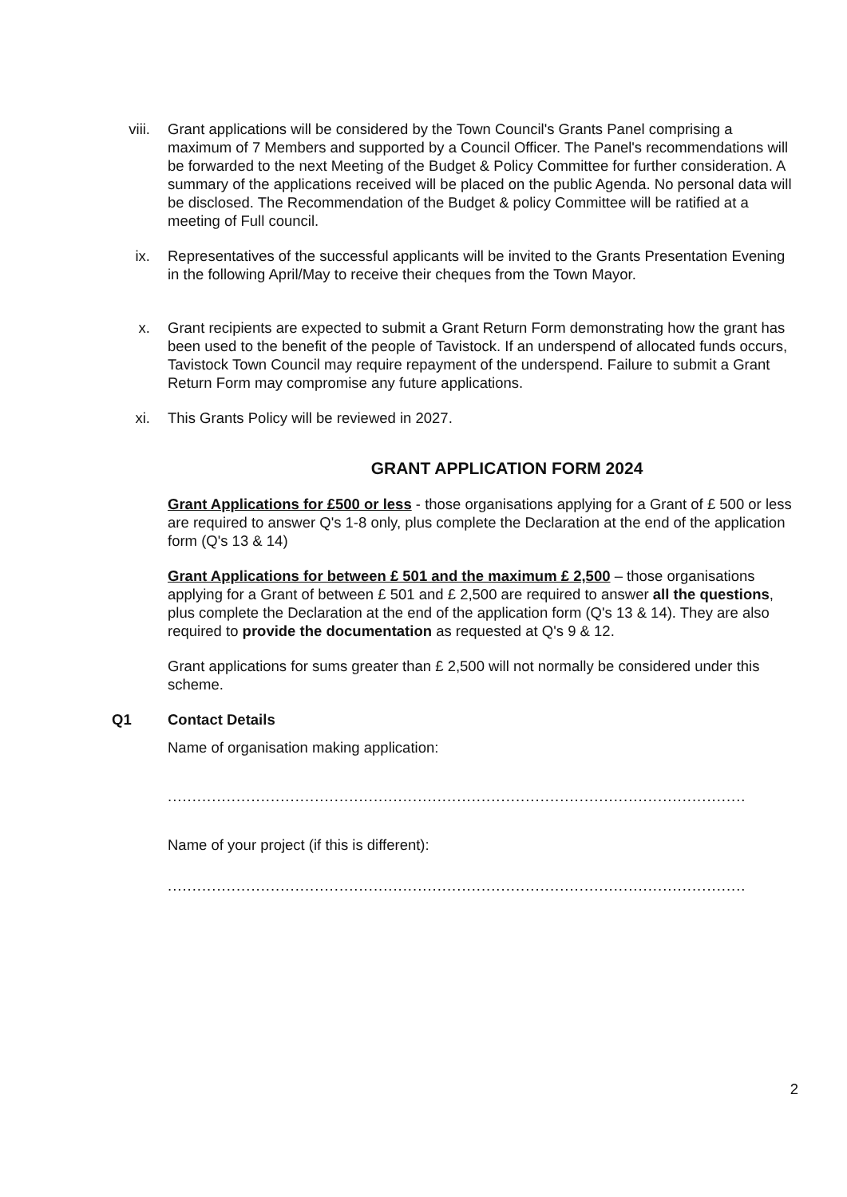viii. Grant applications will be considered by the Town Council's Grants Panel comprising a maximum of 7 Members and supported by a Council Officer. The Panel's recommendations will be forwarded to the next Meeting of the Budget & Policy Committee for further consideration. A summary of the applications received will be placed on the public Agenda. No personal data will be disclosed. The Recommendation of the Budget & policy Committee will be ratified at a meeting of Full council.
ix. Representatives of the successful applicants will be invited to the Grants Presentation Evening in the following April/May to receive their cheques from the Town Mayor.
x. Grant recipients are expected to submit a Grant Return Form demonstrating how the grant has been used to the benefit of the people of Tavistock. If an underspend of allocated funds occurs, Tavistock Town Council may require repayment of the underspend. Failure to submit a Grant Return Form may compromise any future applications.
xi. This Grants Policy will be reviewed in 2027.
GRANT APPLICATION FORM 2024
Grant Applications for £500 or less - those organisations applying for a Grant of £ 500 or less are required to answer Q's 1-8 only, plus complete the Declaration at the end of the application form (Q's 13 & 14)
Grant Applications for between £ 501 and the maximum £ 2,500 – those organisations applying for a Grant of between £ 501 and £ 2,500 are required to answer all the questions, plus complete the Declaration at the end of the application form (Q's 13 & 14). They are also required to provide the documentation as requested at Q's 9 & 12.
Grant applications for sums greater than £ 2,500 will not normally be considered under this scheme.
Q1 Contact Details
Name of organisation making application:
......................................................................................................................
Name of your project (if this is different):
......................................................................................................................
2